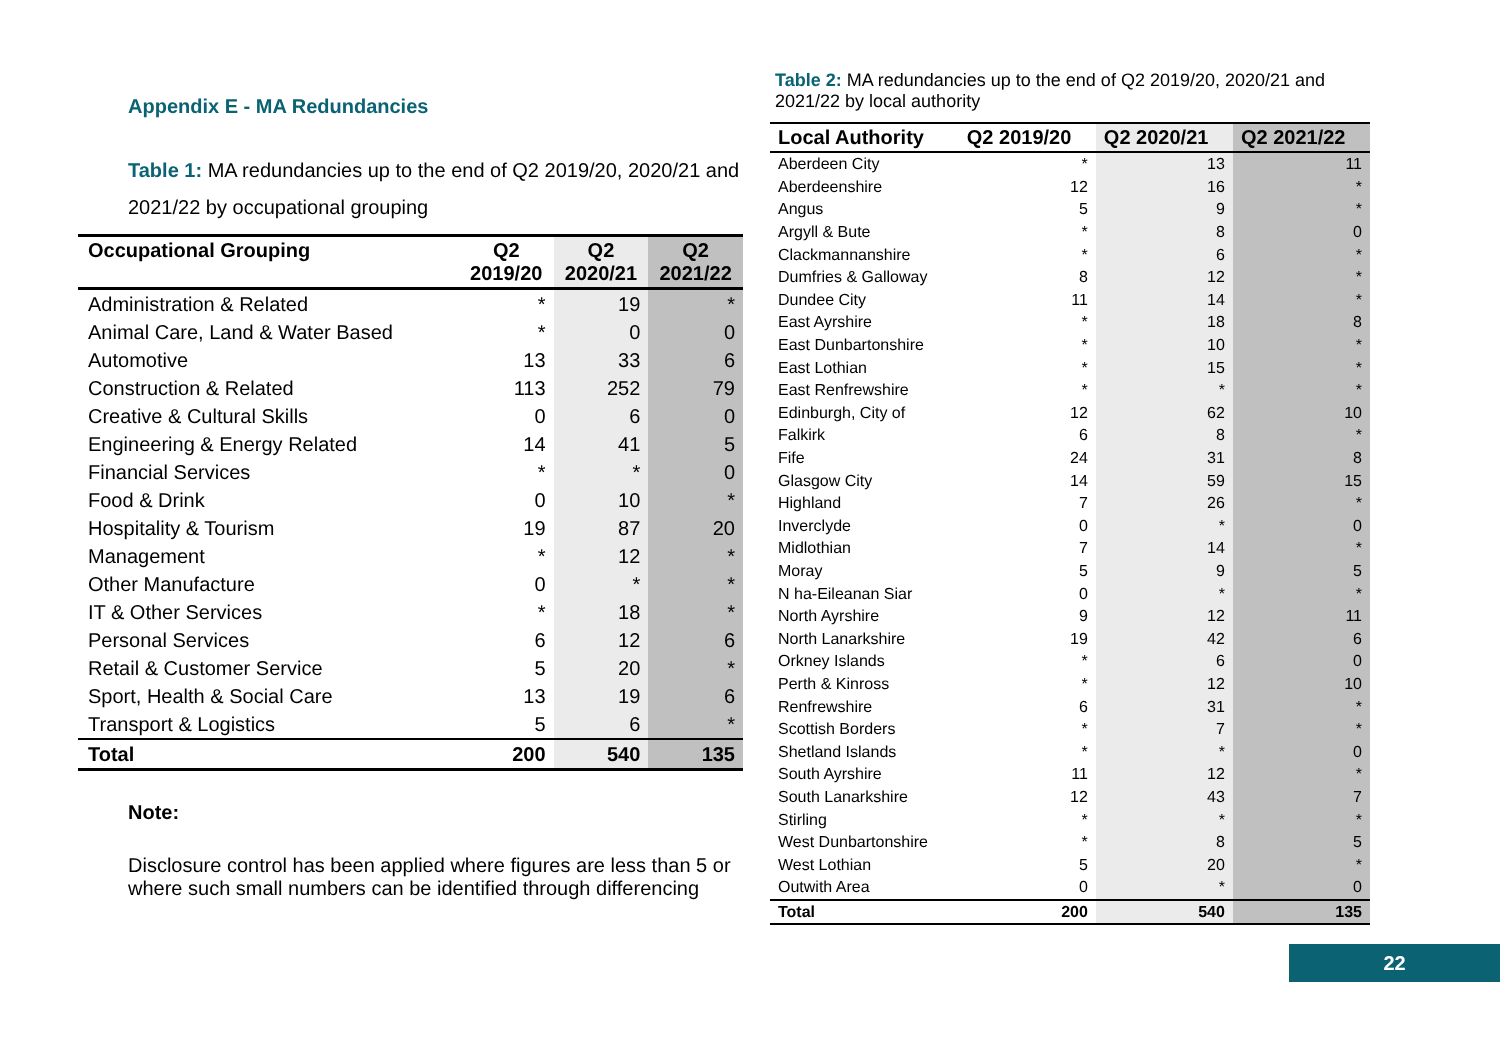Appendix E - MA Redundancies
Table 1: MA redundancies up to the end of Q2 2019/20, 2020/21 and 2021/22 by occupational grouping
| Occupational Grouping | Q2 2019/20 | Q2 2020/21 | Q2 2021/22 |
| --- | --- | --- | --- |
| Administration & Related | * | 19 | * |
| Animal Care, Land & Water Based | * | 0 | 0 |
| Automotive | 13 | 33 | 6 |
| Construction & Related | 113 | 252 | 79 |
| Creative & Cultural Skills | 0 | 6 | 0 |
| Engineering & Energy Related | 14 | 41 | 5 |
| Financial Services | * | * | 0 |
| Food & Drink | 0 | 10 | * |
| Hospitality & Tourism | 19 | 87 | 20 |
| Management | * | 12 | * |
| Other Manufacture | 0 | * | * |
| IT & Other Services | * | 18 | * |
| Personal Services | 6 | 12 | 6 |
| Retail & Customer Service | 5 | 20 | * |
| Sport, Health & Social Care | 13 | 19 | 6 |
| Transport & Logistics | 5 | 6 | * |
| Total | 200 | 540 | 135 |
Note:
Disclosure control has been applied where figures are less than 5 or where such small numbers can be identified through differencing
Table 2: MA redundancies up to the end of Q2 2019/20, 2020/21 and 2021/22 by local authority
| Local Authority | Q2 2019/20 | Q2 2020/21 | Q2 2021/22 |
| --- | --- | --- | --- |
| Aberdeen City | * | 13 | 11 |
| Aberdeenshire | 12 | 16 | * |
| Angus | 5 | 9 | * |
| Argyll & Bute | * | 8 | 0 |
| Clackmannanshire | * | 6 | * |
| Dumfries & Galloway | 8 | 12 | * |
| Dundee City | 11 | 14 | * |
| East Ayrshire | * | 18 | 8 |
| East Dunbartonshire | * | 10 | * |
| East Lothian | * | 15 | * |
| East Renfrewshire | * | * | * |
| Edinburgh, City of | 12 | 62 | 10 |
| Falkirk | 6 | 8 | * |
| Fife | 24 | 31 | 8 |
| Glasgow City | 14 | 59 | 15 |
| Highland | 7 | 26 | * |
| Inverclyde | 0 | * | 0 |
| Midlothian | 7 | 14 | * |
| Moray | 5 | 9 | 5 |
| N ha-Eileanan Siar | 0 | * | * |
| North Ayrshire | 9 | 12 | 11 |
| North Lanarkshire | 19 | 42 | 6 |
| Orkney Islands | * | 6 | 0 |
| Perth & Kinross | * | 12 | 10 |
| Renfrewshire | 6 | 31 | * |
| Scottish Borders | * | 7 | * |
| Shetland Islands | * | * | 0 |
| South Ayrshire | 11 | 12 | * |
| South Lanarkshire | 12 | 43 | 7 |
| Stirling | * | * | * |
| West Dunbartonshire | * | 8 | 5 |
| West Lothian | 5 | 20 | * |
| Outwith Area | 0 | * | 0 |
| Total | 200 | 540 | 135 |
22